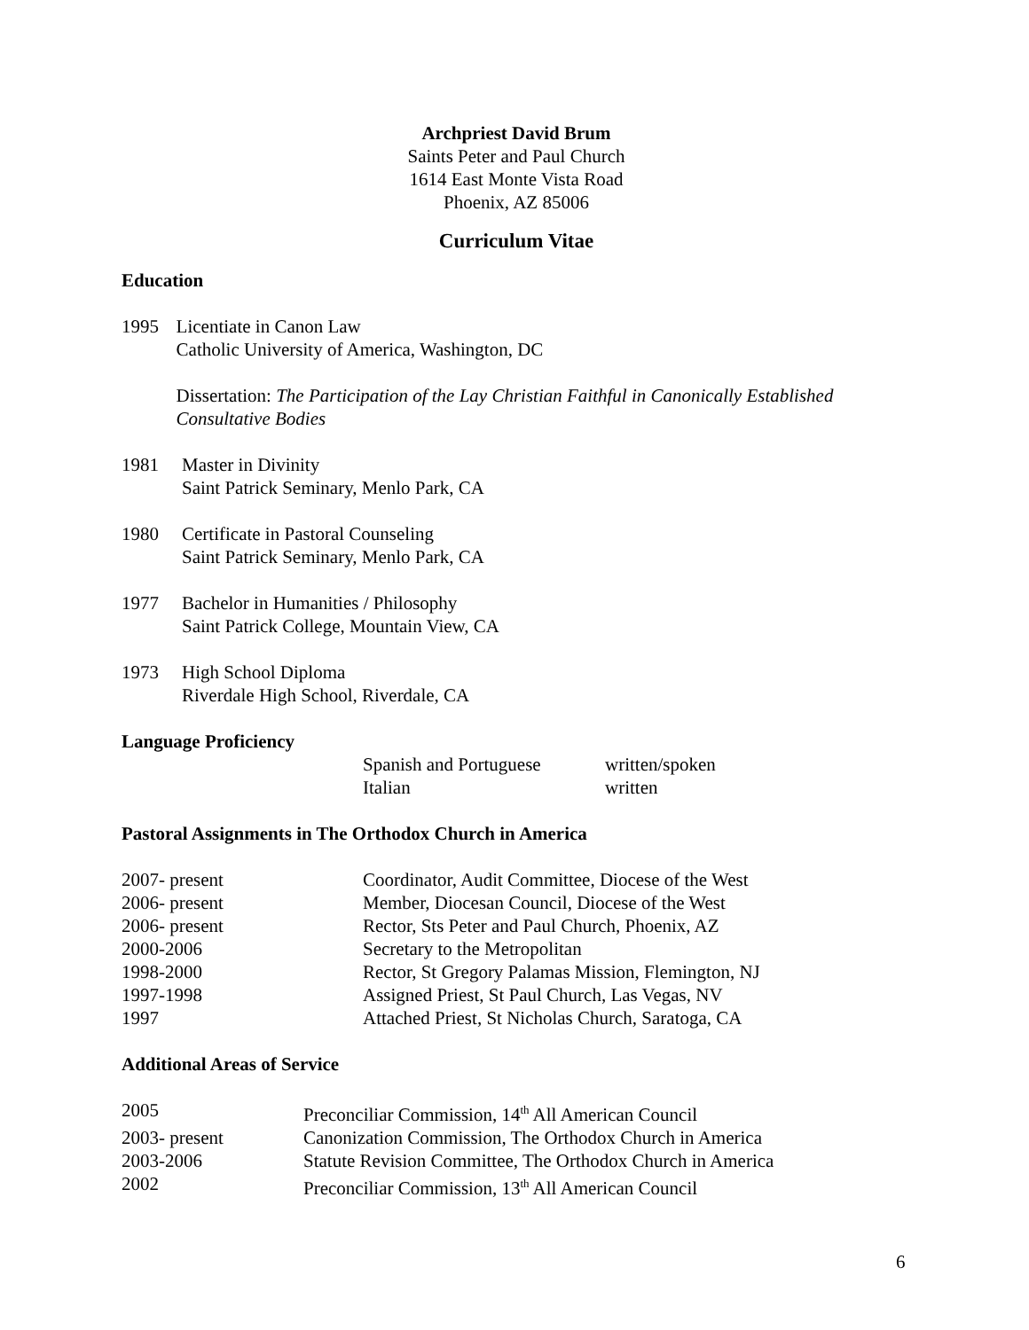Archpriest David Brum
Saints Peter and Paul Church
1614 East Monte Vista Road
Phoenix, AZ 85006
Curriculum Vitae
Education
1995 Licentiate in Canon Law
Catholic University of America, Washington, DC
Dissertation: The Participation of the Lay Christian Faithful in Canonically Established Consultative Bodies
1981 Master in Divinity
Saint Patrick Seminary, Menlo Park, CA
1980 Certificate in Pastoral Counseling
Saint Patrick Seminary, Menlo Park, CA
1977 Bachelor in Humanities / Philosophy
Saint Patrick College, Mountain View, CA
1973 High School Diploma
Riverdale High School, Riverdale, CA
Language Proficiency
Spanish and Portuguese
Italian
written/spoken
written
Pastoral Assignments in The Orthodox Church in America
2007- present Coordinator, Audit Committee, Diocese of the West
2006- present Member, Diocesan Council, Diocese of the West
2006- present Rector, Sts Peter and Paul Church, Phoenix, AZ
2000-2006 Secretary to the Metropolitan
1998-2000 Rector, St Gregory Palamas Mission, Flemington, NJ
1997-1998 Assigned Priest, St Paul Church, Las Vegas, NV
1997 Attached Priest, St Nicholas Church, Saratoga, CA
Additional Areas of Service
2005 Preconciliar Commission, 14<sup>th</sup> All American Council
2003- present Canonization Commission, The Orthodox Church in America
2003-2006 Statute Revision Committee, The Orthodox Church in America
2002 Preconciliar Commission, 13<sup>th</sup> All American Council
6